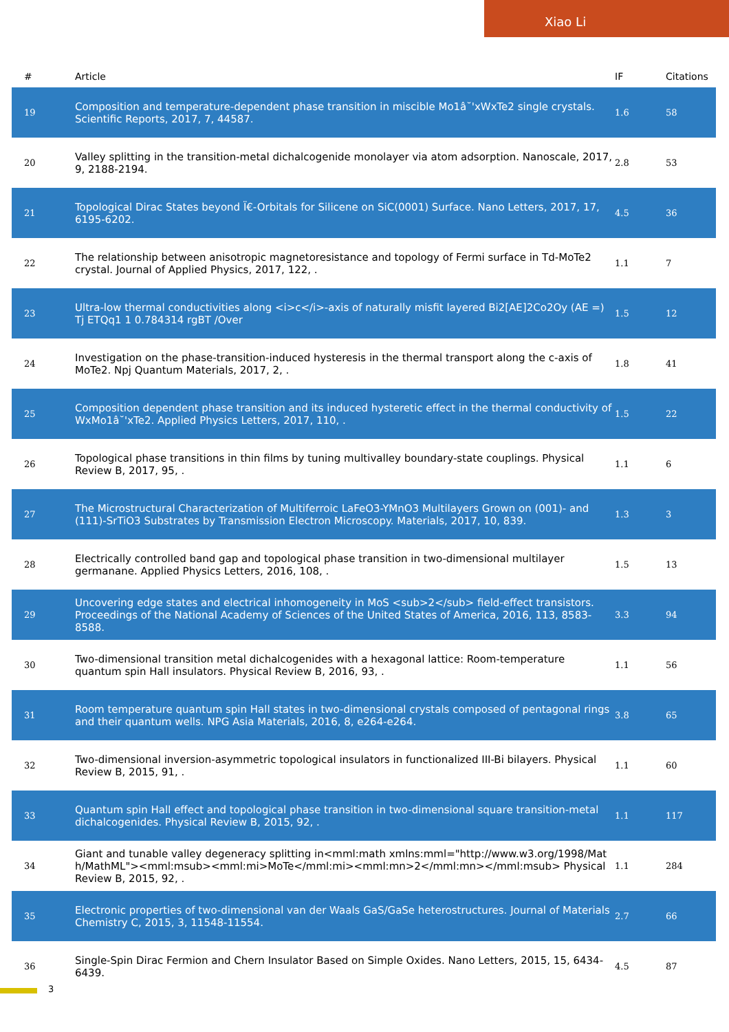Xiao Li
| # | Article | IF | Citations |
| --- | --- | --- | --- |
| 19 | Composition and temperature-dependent phase transition in miscible Mo1â˘'xWxTe2 single crystals. Scientific Reports, 2017, 7, 44587. | 1.6 | 58 |
| 20 | Valley splitting in the transition-metal dichalcogenide monolayer via atom adsorption. Nanoscale, 2017, 9, 2188-2194. | 2.8 | 53 |
| 21 | Topological Dirac States beyond Ï€-Orbitals for Silicene on SiC(0001) Surface. Nano Letters, 2017, 17, 6195-6202. | 4.5 | 36 |
| 22 | The relationship between anisotropic magnetoresistance and topology of Fermi surface in Td-MoTe2 crystal. Journal of Applied Physics, 2017, 122, . | 1.1 | 7 |
| 23 | Ultra-low thermal conductivities along <i>c</i>-axis of naturally misfit layered Bi2[AE]2Co2Oy (AE =) Tj ETQq1 1 0.784314 rgBT /Over | 1.5 | 12 |
| 24 | Investigation on the phase-transition-induced hysteresis in the thermal transport along the c-axis of MoTe2. Npj Quantum Materials, 2017, 2, . | 1.8 | 41 |
| 25 | Composition dependent phase transition and its induced hysteretic effect in the thermal conductivity of WxMo1â˘'xTe2. Applied Physics Letters, 2017, 110, . | 1.5 | 22 |
| 26 | Topological phase transitions in thin films by tuning multivalley boundary-state couplings. Physical Review B, 2017, 95, . | 1.1 | 6 |
| 27 | The Microstructural Characterization of Multiferroic LaFeO3-YMnO3 Multilayers Grown on (001)- and (111)-SrTiO3 Substrates by Transmission Electron Microscopy. Materials, 2017, 10, 839. | 1.3 | 3 |
| 28 | Electrically controlled band gap and topological phase transition in two-dimensional multilayer germanane. Applied Physics Letters, 2016, 108, . | 1.5 | 13 |
| 29 | Uncovering edge states and electrical inhomogeneity in MoS <sub>2</sub> field-effect transistors. Proceedings of the National Academy of Sciences of the United States of America, 2016, 113, 8583-8588. | 3.3 | 94 |
| 30 | Two-dimensional transition metal dichalcogenides with a hexagonal lattice: Room-temperature quantum spin Hall insulators. Physical Review B, 2016, 93, . | 1.1 | 56 |
| 31 | Room temperature quantum spin Hall states in two-dimensional crystals composed of pentagonal rings and their quantum wells. NPG Asia Materials, 2016, 8, e264-e264. | 3.8 | 65 |
| 32 | Two-dimensional inversion-asymmetric topological insulators in functionalized III-Bi bilayers. Physical Review B, 2015, 91, . | 1.1 | 60 |
| 33 | Quantum spin Hall effect and topological phase transition in two-dimensional square transition-metal dichalcogenides. Physical Review B, 2015, 92, . | 1.1 | 117 |
| 34 | Giant and tunable valley degeneracy splitting in<mml:math xmlns:mml="http://www.w3.org/1998/Math/MathML"><mml:msub><mml:mi>MoTe</mml:mi><mml:mn>2</mml:mn></mml:msub> Physical Review B, 2015, 92, . | 1.1 | 284 |
| 35 | Electronic properties of two-dimensional van der Waals GaS/GaSe heterostructures. Journal of Materials Chemistry C, 2015, 3, 11548-11554. | 2.7 | 66 |
| 36 | Single-Spin Dirac Fermion and Chern Insulator Based on Simple Oxides. Nano Letters, 2015, 15, 6434-6439. | 4.5 | 87 |
3